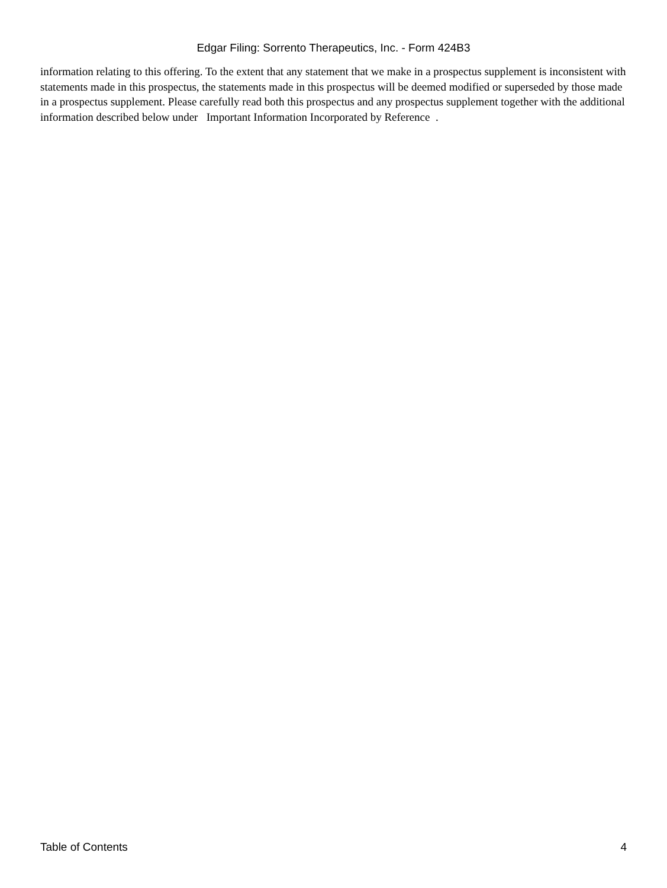Edgar Filing: Sorrento Therapeutics, Inc. - Form 424B3
information relating to this offering. To the extent that any statement that we make in a prospectus supplement is inconsistent with statements made in this prospectus, the statements made in this prospectus will be deemed modified or superseded by those made in a prospectus supplement. Please carefully read both this prospectus and any prospectus supplement together with the additional information described below under Important Information Incorporated by Reference .
Table of Contents 4